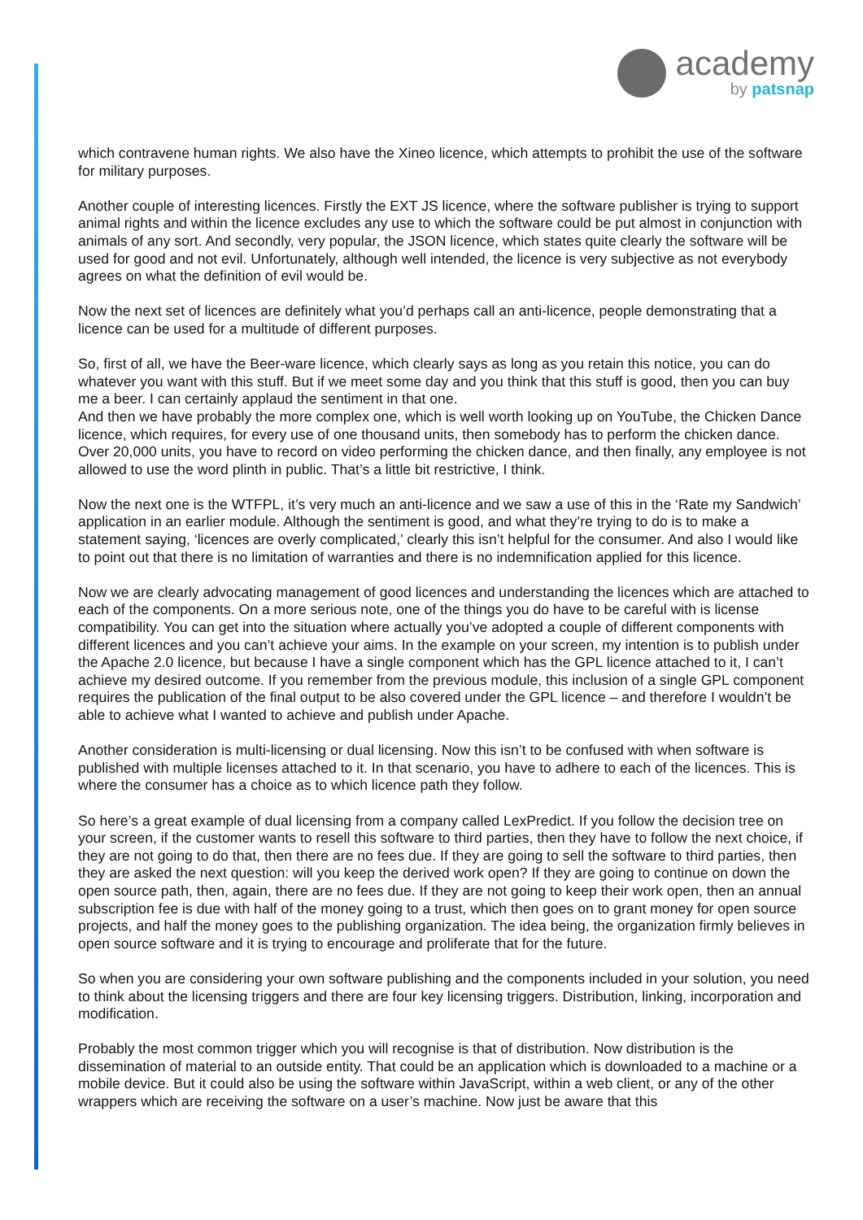academy
by patsnap
which contravene human rights. We also have the Xineo licence, which attempts to prohibit the use of the software for military purposes.
Another couple of interesting licences. Firstly the EXT JS licence, where the software publisher is trying to support animal rights and within the licence excludes any use to which the software could be put almost in conjunction with animals of any sort. And secondly, very popular, the JSON licence, which states quite clearly the software will be used for good and not evil. Unfortunately, although well intended, the licence is very subjective as not everybody agrees on what the definition of evil would be.
Now the next set of licences are definitely what you’d perhaps call an anti-licence, people demonstrating that a licence can be used for a multitude of different purposes.
So, first of all, we have the Beer-ware licence, which clearly says as long as you retain this notice, you can do whatever you want with this stuff. But if we meet some day and you think that this stuff is good, then you can buy me a beer. I can certainly applaud the sentiment in that one.
And then we have probably the more complex one, which is well worth looking up on YouTube, the Chicken Dance licence, which requires, for every use of one thousand units, then somebody has to perform the chicken dance. Over 20,000 units, you have to record on video performing the chicken dance, and then finally, any employee is not allowed to use the word plinth in public. That’s a little bit restrictive, I think.
Now the next one is the WTFPL, it’s very much an anti-licence and we saw a use of this in the ‘Rate my Sandwich’ application in an earlier module. Although the sentiment is good, and what they’re trying to do is to make a statement saying, ‘licences are overly complicated,’ clearly this isn’t helpful for the consumer. And also I would like to point out that there is no limitation of warranties and there is no indemnification applied for this licence.
Now we are clearly advocating management of good licences and understanding the licences which are attached to each of the components. On a more serious note, one of the things you do have to be careful with is license compatibility. You can get into the situation where actually you’ve adopted a couple of different components with different licences and you can’t achieve your aims. In the example on your screen, my intention is to publish under the Apache 2.0 licence, but because I have a single component which has the GPL licence attached to it, I can’t achieve my desired outcome. If you remember from the previous module, this inclusion of a single GPL component requires the publication of the final output to be also covered under the GPL licence – and therefore I wouldn’t be able to achieve what I wanted to achieve and publish under Apache.
Another consideration is multi-licensing or dual licensing. Now this isn’t to be confused with when software is published with multiple licenses attached to it. In that scenario, you have to adhere to each of the licences. This is where the consumer has a choice as to which licence path they follow.
So here’s a great example of dual licensing from a company called LexPredict. If you follow the decision tree on your screen, if the customer wants to resell this software to third parties, then they have to follow the next choice, if they are not going to do that, then there are no fees due. If they are going to sell the software to third parties, then they are asked the next question: will you keep the derived work open? If they are going to continue on down the open source path, then, again, there are no fees due. If they are not going to keep their work open, then an annual subscription fee is due with half of the money going to a trust, which then goes on to grant money for open source projects, and half the money goes to the publishing organization. The idea being, the organization firmly believes in open source software and it is trying to encourage and proliferate that for the future.
So when you are considering your own software publishing and the components included in your solution, you need to think about the licensing triggers and there are four key licensing triggers. Distribution, linking, incorporation and modification.
Probably the most common trigger which you will recognise is that of distribution. Now distribution is the dissemination of material to an outside entity. That could be an application which is downloaded to a machine or a mobile device. But it could also be using the software within JavaScript, within a web client, or any of the other wrappers which are receiving the software on a user’s machine. Now just be aware that this